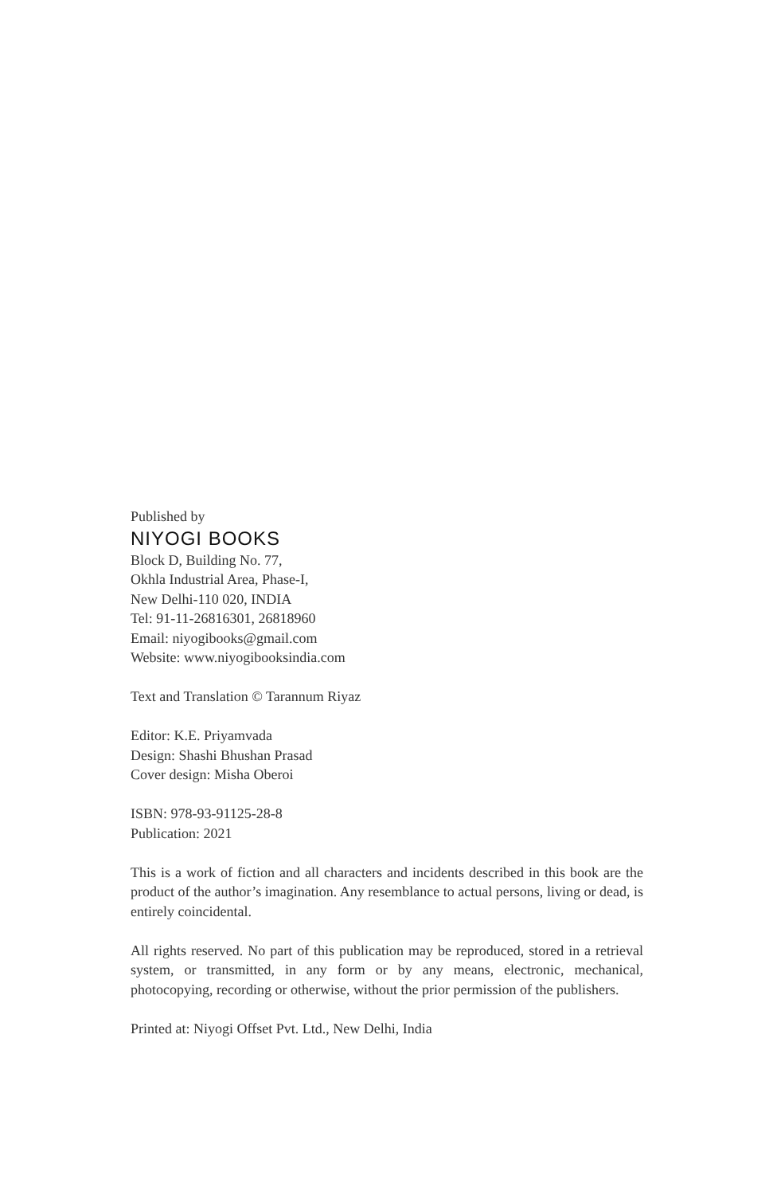Published by
NIYOGI BOOKS
Block D, Building No. 77,
Okhla Industrial Area, Phase-I,
New Delhi-110 020, INDIA
Tel: 91-11-26816301, 26818960
Email: niyogibooks@gmail.com
Website: www.niyogibooksindia.com
Text and Translation © Tarannum Riyaz
Editor: K.E. Priyamvada
Design: Shashi Bhushan Prasad
Cover design: Misha Oberoi
ISBN: 978-93-91125-28-8
Publication: 2021
This is a work of fiction and all characters and incidents described in this book are the product of the author’s imagination. Any resemblance to actual persons, living or dead, is entirely coincidental.
All rights reserved. No part of this publication may be reproduced, stored in a retrieval system, or transmitted, in any form or by any means, electronic, mechanical, photocopying, recording or otherwise, without the prior permission of the publishers.
Printed at: Niyogi Offset Pvt. Ltd., New Delhi, India